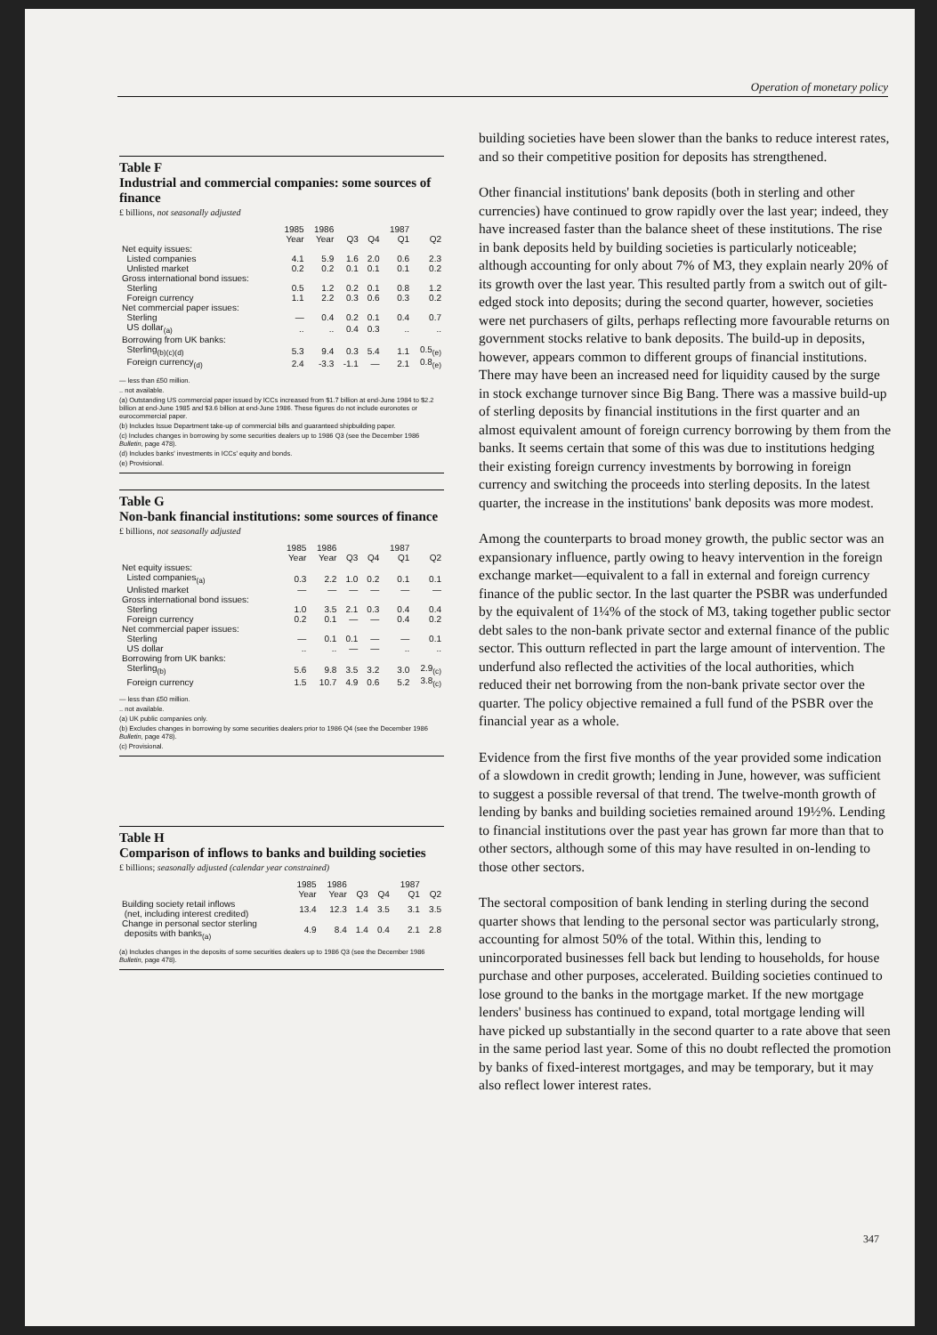Operation of monetary policy
Table F
Industrial and commercial companies: some sources of finance
£ billions, not seasonally adjusted
| | 1985 | 1986 | | | 1987 | |
| --- | --- | --- | --- | --- | --- | --- |
| | Year | Year | Q3 | Q4 | Q1 | Q2 |
| Net equity issues: | | | | | | |
| Listed companies | 4.1 | 5.9 | 1.6 | 2.0 | 0.6 | 2.3 |
| Unlisted market | 0.2 | 0.2 | 0.1 | 0.1 | 0.1 | 0.2 |
| Gross international bond issues: | | | | | | |
| Sterling | 0.5 | 1.2 | 0.2 | 0.1 | 0.8 | 1.2 |
| Foreign currency | 1.1 | 2.2 | 0.3 | 0.6 | 0.3 | 0.2 |
| Net commercial paper issues: | | | | | | |
| Sterling | — | 0.4 | 0.2 | 0.1 | 0.4 | 0.7 |
| US dollar<sub>(a)</sub> | .. | .. | 0.4 | 0.3 | .. | .. |
| Borrowing from UK banks: | | | | | | |
| Sterling<sub>(b)(c)(d)</sub> | 5.3 | 9.4 | 0.3 | 5.4 | 1.1 | 0.5<sub>(e)</sub> |
| Foreign currency<sub>(d)</sub> | 2.4 | -3.3 | -1.1 | — | 2.1 | 0.8<sub>(e)</sub> |
— less than £50 million.
.. not available.
(a) Outstanding US commercial paper issued by ICCs increased from $1.7 billion at end-June 1984 to $2.2 billion at end-June 1985 and $3.6 billion at end-June 1986. These figures do not include euronotes or eurocommercial paper.
(b) Includes Issue Department take-up of commercial bills and guaranteed shipbuilding paper.
(c) Includes changes in borrowing by some securities dealers up to 1986 Q3 (see the December 1986 Bulletin, page 478).
(d) Includes banks' investments in ICCs' equity and bonds.
(e) Provisional.
Table G
Non-bank financial institutions: some sources of finance
£ billions, not seasonally adjusted
| | 1985 | 1986 | | | 1987 | |
| --- | --- | --- | --- | --- | --- | --- |
| | Year | Year | Q3 | Q4 | Q1 | Q2 |
| Net equity issues: | | | | | | |
| Listed companies<sub>(a)</sub> | 0.3 | 2.2 | 1.0 | 0.2 | 0.1 | 0.1 |
| Unlisted market | — | — | — | — | — | — |
| Gross international bond issues: | | | | | | |
| Sterling | 1.0 | 3.5 | 2.1 | 0.3 | 0.4 | 0.4 |
| Foreign currency | 0.2 | 0.1 | — | — | 0.4 | 0.2 |
| Net commercial paper issues: | | | | | | |
| Sterling | — | 0.1 | 0.1 | — | — | 0.1 |
| US dollar | .. | .. | — | — | .. | .. |
| Borrowing from UK banks: | | | | | | |
| Sterling<sub>(b)</sub> | 5.6 | 9.8 | 3.5 | 3.2 | 3.0 | 2.9<sub>(c)</sub> |
| Foreign currency | 1.5 | 10.7 | 4.9 | 0.6 | 5.2 | 3.8<sub>(c)</sub> |
— less than £50 million.
.. not available.
(a) UK public companies only.
(b) Excludes changes in borrowing by some securities dealers prior to 1986 Q4 (see the December 1986 Bulletin, page 478).
(c) Provisional.
Table H
Comparison of inflows to banks and building societies
£ billions; seasonally adjusted (calendar year constrained)
| | 1985 | 1986 | | | 1987 | |
| --- | --- | --- | --- | --- | --- | --- |
| | Year | Year | Q3 | Q4 | Q1 | Q2 |
| Building society retail inflows (net, including interest credited) | 13.4 | 12.3 | 1.4 | 3.5 | 3.1 | 3.5 |
| Change in personal sector sterling deposits with banks<sub>(a)</sub> | 4.9 | 8.4 | 1.4 | 0.4 | 2.1 | 2.8 |
(a) Includes changes in the deposits of some securities dealers up to 1986 Q3 (see the December 1986 Bulletin, page 478).
building societies have been slower than the banks to reduce interest rates, and so their competitive position for deposits has strengthened.
Other financial institutions' bank deposits (both in sterling and other currencies) have continued to grow rapidly over the last year; indeed, they have increased faster than the balance sheet of these institutions. The rise in bank deposits held by building societies is particularly noticeable; although accounting for only about 7% of M3, they explain nearly 20% of its growth over the last year. This resulted partly from a switch out of gilt-edged stock into deposits; during the second quarter, however, societies were net purchasers of gilts, perhaps reflecting more favourable returns on government stocks relative to bank deposits. The build-up in deposits, however, appears common to different groups of financial institutions. There may have been an increased need for liquidity caused by the surge in stock exchange turnover since Big Bang. There was a massive build-up of sterling deposits by financial institutions in the first quarter and an almost equivalent amount of foreign currency borrowing by them from the banks. It seems certain that some of this was due to institutions hedging their existing foreign currency investments by borrowing in foreign currency and switching the proceeds into sterling deposits. In the latest quarter, the increase in the institutions' bank deposits was more modest.
Among the counterparts to broad money growth, the public sector was an expansionary influence, partly owing to heavy intervention in the foreign exchange market—equivalent to a fall in external and foreign currency finance of the public sector. In the last quarter the PSBR was underfunded by the equivalent of 1¼% of the stock of M3, taking together public sector debt sales to the non-bank private sector and external finance of the public sector. This outturn reflected in part the large amount of intervention. The underfund also reflected the activities of the local authorities, which reduced their net borrowing from the non-bank private sector over the quarter. The policy objective remained a full fund of the PSBR over the financial year as a whole.
Evidence from the first five months of the year provided some indication of a slowdown in credit growth; lending in June, however, was sufficient to suggest a possible reversal of that trend. The twelve-month growth of lending by banks and building societies remained around 19½%. Lending to financial institutions over the past year has grown far more than that to other sectors, although some of this may have resulted in on-lending to those other sectors.
The sectoral composition of bank lending in sterling during the second quarter shows that lending to the personal sector was particularly strong, accounting for almost 50% of the total. Within this, lending to unincorporated businesses fell back but lending to households, for house purchase and other purposes, accelerated. Building societies continued to lose ground to the banks in the mortgage market. If the new mortgage lenders' business has continued to expand, total mortgage lending will have picked up substantially in the second quarter to a rate above that seen in the same period last year. Some of this no doubt reflected the promotion by banks of fixed-interest mortgages, and may be temporary, but it may also reflect lower interest rates.
347